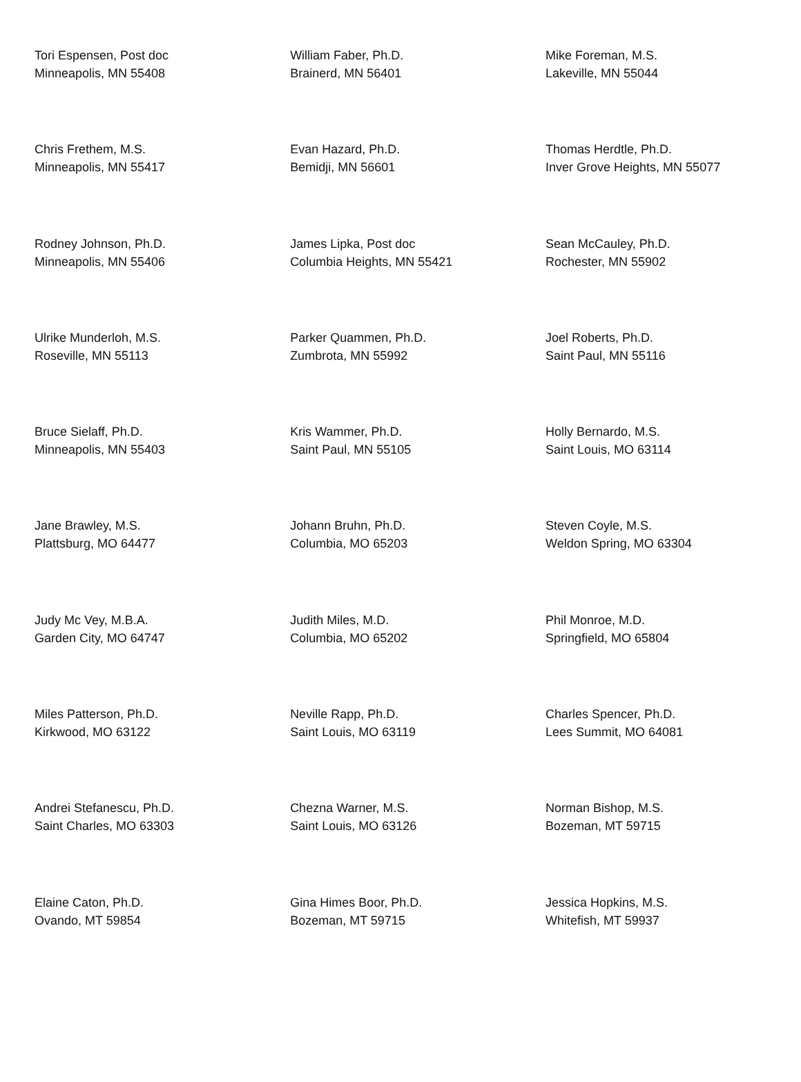| Tori Espensen, Post doc Minneapolis, MN 55408 | William Faber, Ph.D. Brainerd, MN 56401 | Mike Foreman, M.S. Lakeville, MN 55044 |
| Chris Frethem, M.S. Minneapolis, MN 55417 | Evan Hazard, Ph.D. Bemidji, MN 56601 | Thomas Herdtle, Ph.D. Inver Grove Heights, MN 55077 |
| Rodney Johnson, Ph.D. Minneapolis, MN 55406 | James Lipka, Post doc Columbia Heights, MN 55421 | Sean McCauley, Ph.D. Rochester, MN 55902 |
| Ulrike Munderloh, M.S. Roseville, MN 55113 | Parker Quammen, Ph.D. Zumbrota, MN 55992 | Joel Roberts, Ph.D. Saint Paul, MN 55116 |
| Bruce Sielaff, Ph.D. Minneapolis, MN 55403 | Kris Wammer, Ph.D. Saint Paul, MN 55105 | Holly Bernardo, M.S. Saint Louis, MO 63114 |
| Jane Brawley, M.S. Plattsburg, MO 64477 | Johann Bruhn, Ph.D. Columbia, MO 65203 | Steven Coyle, M.S. Weldon Spring, MO 63304 |
| Judy Mc Vey, M.B.A. Garden City, MO 64747 | Judith Miles, M.D. Columbia, MO 65202 | Phil Monroe, M.D. Springfield, MO 65804 |
| Miles Patterson, Ph.D. Kirkwood, MO 63122 | Neville Rapp, Ph.D. Saint Louis, MO 63119 | Charles Spencer, Ph.D. Lees Summit, MO 64081 |
| Andrei Stefanescu, Ph.D. Saint Charles, MO 63303 | Chezna Warner, M.S. Saint Louis, MO 63126 | Norman Bishop, M.S. Bozeman, MT 59715 |
| Elaine Caton, Ph.D. Ovando, MT 59854 | Gina Himes Boor, Ph.D. Bozeman, MT 59715 | Jessica Hopkins, M.S. Whitefish, MT 59937 |